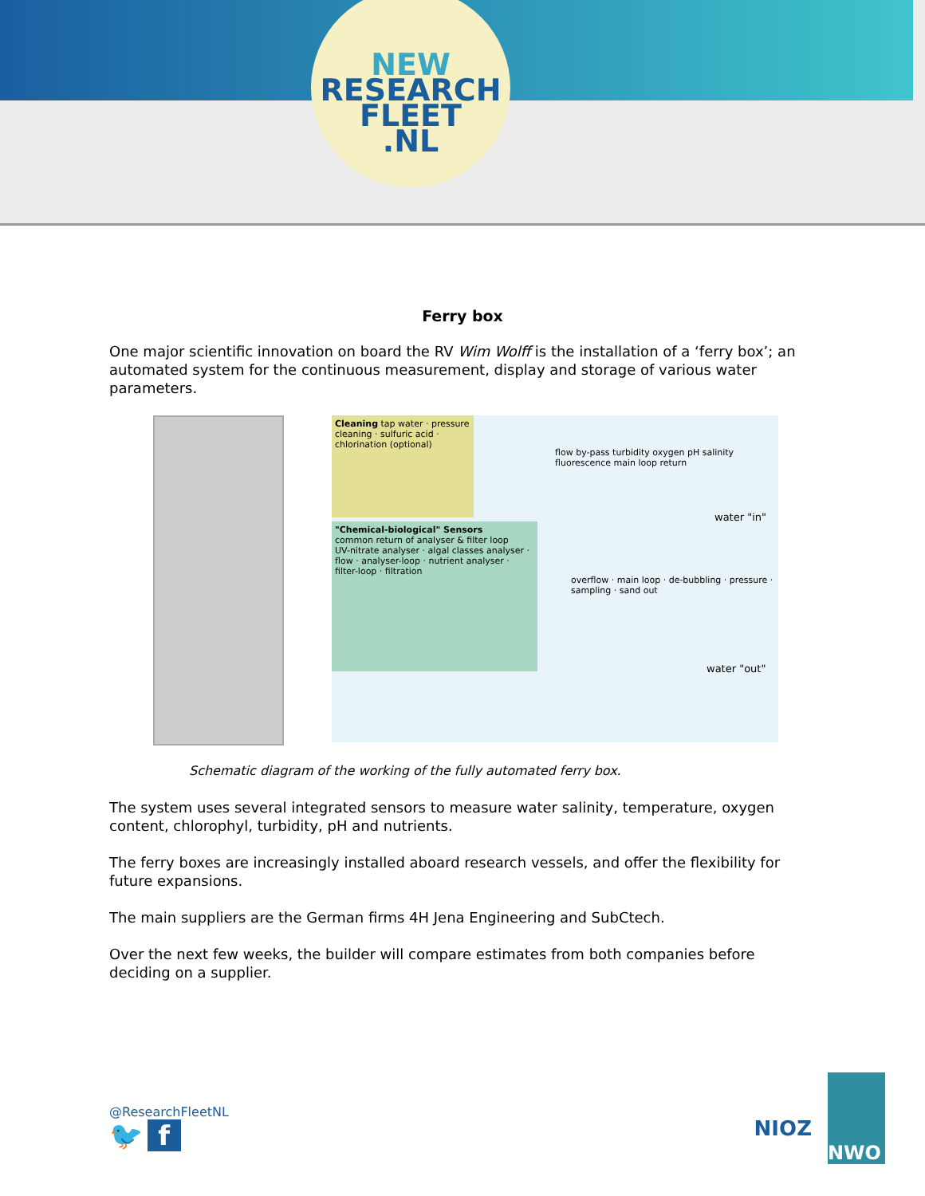NEW
RESEARCH
FLEET
.NL
Ferry box
One major scientific innovation on board the RV Wim Wolff is the installation of a ‘ferry box’; an automated system for the continuous measurement, display and storage of various water parameters.
Cleaning tap water · pressure cleaning · sulfuric acid · chlorination (optional)
"Chemical-biological" Sensors
common return of analyser & filter loop
UV-nitrate analyser · algal classes analyser · flow · analyser-loop · nutrient analyser · filter-loop · filtration
flow by-pass turbidity oxygen pH salinity fluorescence main loop return
water "in"
overflow · main loop · de-bubbling · pressure · sampling · sand out
water "out"
Schematic diagram of the working of the fully automated ferry box.
The system uses several integrated sensors to measure water salinity, temperature, oxygen content, chlorophyl, turbidity, pH and nutrients.
The ferry boxes are increasingly installed aboard research vessels, and offer the flexibility for future expansions.
The main suppliers are the German firms 4H Jena Engineering and SubCtech.
Over the next few weeks, the builder will compare estimates from both companies before deciding on a supplier.
@ResearchFleetNL
🐦 f
NIOZ
NWO